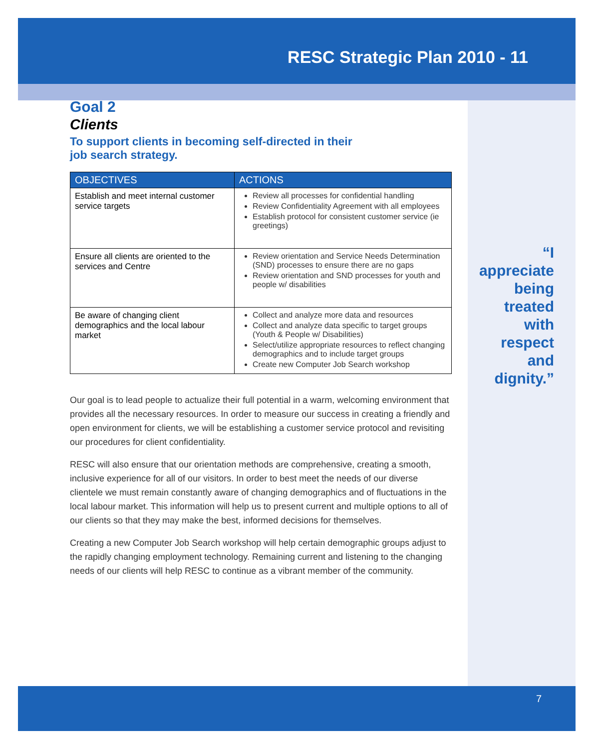RESC Strategic Plan 2010 - 11
Goal 2
Clients
To support clients in becoming self-directed in their
job search strategy.
| OBJECTIVES | ACTIONS |
| --- | --- |
| Establish and meet internal customer service targets | Review all processes for confidential handling Review Confidentiality Agreement with all employees Establish protocol for consistent customer service (ie greetings) |
| Ensure all clients are oriented to the services and Centre | Review orientation and Service Needs Determination (SND) processes to ensure there are no gaps Review orientation and SND processes for youth and people w/ disabilities |
| Be aware of changing client demographics and the local labour market | Collect and analyze more data and resources Collect and analyze data specific to target groups (Youth & People w/ Disabilities) Select/utilize appropriate resources to reflect changing demographics and to include target groups Create new Computer Job Search workshop |
Our goal is to lead people to actualize their full potential in a warm, welcoming environment that provides all the necessary resources. In order to measure our success in creating a friendly and open environment for clients, we will be establishing a customer service protocol and revisiting our procedures for client confidentiality.
RESC will also ensure that our orientation methods are comprehensive, creating a smooth, inclusive experience for all of our visitors. In order to best meet the needs of our diverse clientele we must remain constantly aware of changing demographics and of fluctuations in the local labour market. This information will help us to present current and multiple options to all of our clients so that they may make the best, informed decisions for themselves.
Creating a new Computer Job Search workshop will help certain demographic groups adjust to the rapidly changing employment technology. Remaining current and listening to the changing needs of our clients will help RESC to continue as a vibrant member of the community.
“I appreciate being treated with respect and dignity.”
7